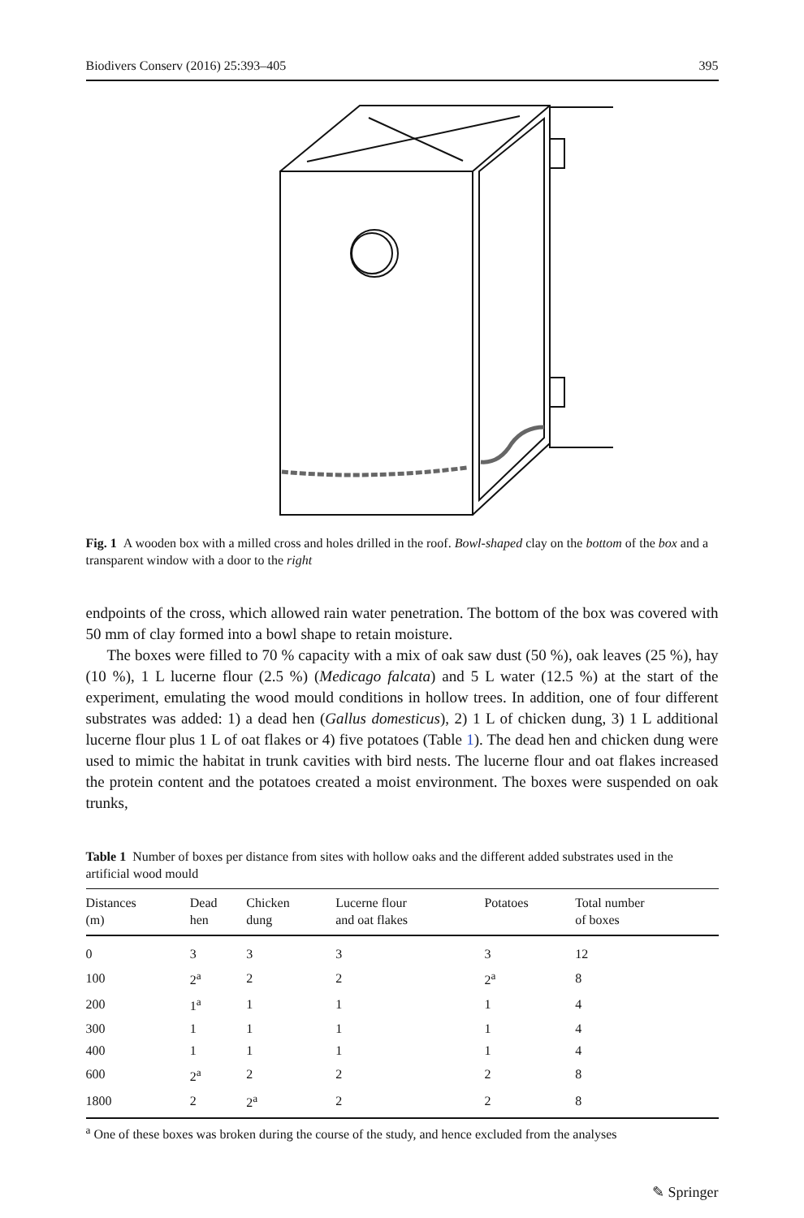Biodivers Conserv (2016) 25:393–405 395
Fig. 1 A wooden box with a milled cross and holes drilled in the roof. Bowl-shaped clay on the bottom of the box and a transparent window with a door to the right
endpoints of the cross, which allowed rain water penetration. The bottom of the box was covered with 50 mm of clay formed into a bowl shape to retain moisture.
The boxes were filled to 70 % capacity with a mix of oak saw dust (50 %), oak leaves (25 %), hay (10 %), 1 L lucerne flour (2.5 %) (Medicago falcata) and 5 L water (12.5 %) at the start of the experiment, emulating the wood mould conditions in hollow trees. In addition, one of four different substrates was added: 1) a dead hen (Gallus domesticus), 2) 1 L of chicken dung, 3) 1 L additional lucerne flour plus 1 L of oat flakes or 4) five potatoes (Table 1). The dead hen and chicken dung were used to mimic the habitat in trunk cavities with bird nests. The lucerne flour and oat flakes increased the protein content and the potatoes created a moist environment. The boxes were suspended on oak trunks,
Table 1 Number of boxes per distance from sites with hollow oaks and the different added substrates used in the artificial wood mould
| Distances (m) | Dead hen | Chicken dung | Lucerne flour and oat flakes | Potatoes | Total number of boxes |
| --- | --- | --- | --- | --- | --- |
| 0 | 3 | 3 | 3 | 3 | 12 |
| 100 | 2<sup>a</sup> | 2 | 2 | 2<sup>a</sup> | 8 |
| 200 | 1<sup>a</sup> | 1 | 1 | 1 | 4 |
| 300 | 1 | 1 | 1 | 1 | 4 |
| 400 | 1 | 1 | 1 | 1 | 4 |
| 600 | 2<sup>a</sup> | 2 | 2 | 2 | 8 |
| 1800 | 2 | 2<sup>a</sup> | 2 | 2 | 8 |
<sup>a</sup> One of these boxes was broken during the course of the study, and hence excluded from the analyses
✎ Springer